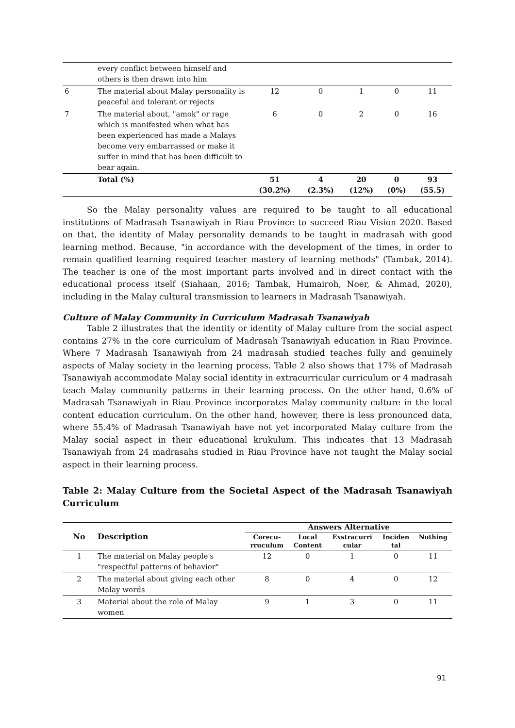| | every conflict between himself and others is then drawn into him | | | | | |
| 6 | The material about Malay personality is peaceful and tolerant or rejects | 12 | 0 | 1 | 0 | 11 |
| 7 | The material about, "amok" or rage which is manifested when what has been experienced has made a Malays become very embarrassed or make it suffer in mind that has been difficult to bear again. | 6 | 0 | 2 | 0 | 16 |
| | Total (%) | 51 (30.2%) | 4 (2.3%) | 20 (12%) | 0 (0%) | 93 (55.5) |
So the Malay personality values are required to be taught to all educational institutions of Madrasah Tsanawiyah in Riau Province to succeed Riau Vision 2020. Based on that, the identity of Malay personality demands to be taught in madrasah with good learning method. Because, "in accordance with the development of the times, in order to remain qualified learning required teacher mastery of learning methods" (Tambak, 2014). The teacher is one of the most important parts involved and in direct contact with the educational process itself (Siahaan, 2016; Tambak, Humairoh, Noer, & Ahmad, 2020), including in the Malay cultural transmission to learners in Madrasah Tsanawiyah.
Culture of Malay Community in Curriculum Madrasah Tsanawiyah
Table 2 illustrates that the identity or identity of Malay culture from the social aspect contains 27% in the core curriculum of Madrasah Tsanawiyah education in Riau Province. Where 7 Madrasah Tsanawiyah from 24 madrasah studied teaches fully and genuinely aspects of Malay society in the learning process. Table 2 also shows that 17% of Madrasah Tsanawiyah accommodate Malay social identity in extracurricular curriculum or 4 madrasah teach Malay community patterns in their learning process. On the other hand, 0.6% of Madrasah Tsanawiyah in Riau Province incorporates Malay community culture in the local content education curriculum. On the other hand, however, there is less pronounced data, where 55.4% of Madrasah Tsanawiyah have not yet incorporated Malay culture from the Malay social aspect in their educational krukulum. This indicates that 13 Madrasah Tsanawiyah from 24 madrasahs studied in Riau Province have not taught the Malay social aspect in their learning process.
Table 2: Malay Culture from the Societal Aspect of the Madrasah Tsanawiyah Curriculum
| No | Description | Answers Alternative | | | | |
| --- | --- | --- | --- | --- | --- | --- |
| | | Corecu- rruculum | Local Content | Exstracurri cular | Inciden tal | Nothing |
| 1 | The material on Malay people's "respectful patterns of behavior" | 12 | 0 | 1 | 0 | 11 |
| 2 | The material about giving each other Malay words | 8 | 0 | 4 | 0 | 12 |
| 3 | Material about the role of Malay women | 9 | 1 | 3 | 0 | 11 |
91